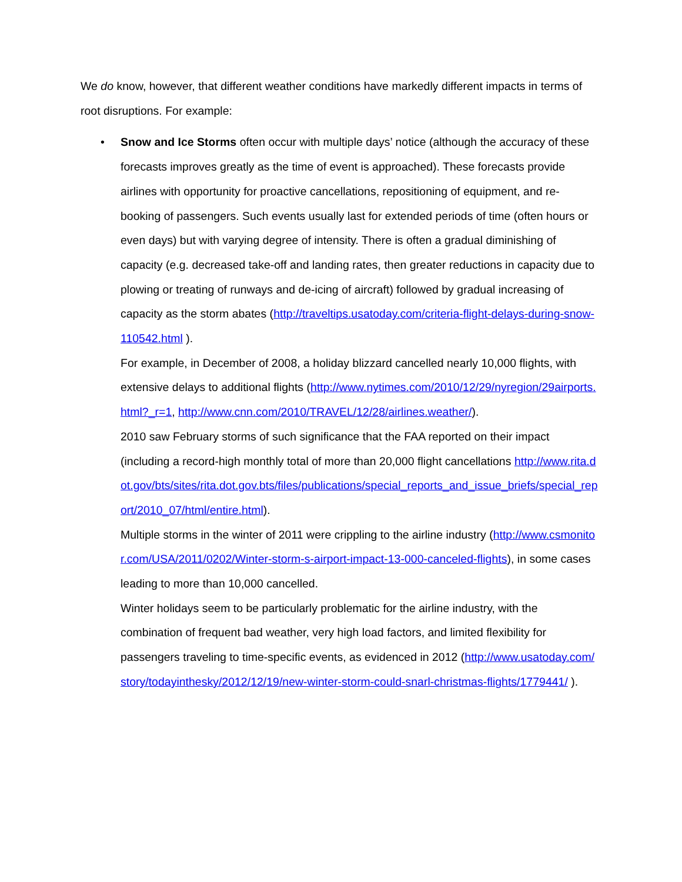We do know, however, that different weather conditions have markedly different impacts in terms of root disruptions. For example:
• Snow and Ice Storms often occur with multiple days’ notice (although the accuracy of these forecasts improves greatly as the time of event is approached). These forecasts provide airlines with opportunity for proactive cancellations, repositioning of equipment, and re-booking of passengers. Such events usually last for extended periods of time (often hours or even days) but with varying degree of intensity. There is often a gradual diminishing of capacity (e.g. decreased take-off and landing rates, then greater reductions in capacity due to plowing or treating of runways and de-icing of aircraft) followed by gradual increasing of capacity as the storm abates (http://traveltips.usatoday.com/criteria-flight-delays-during-snow-110542.html ).
For example, in December of 2008, a holiday blizzard cancelled nearly 10,000 flights, with extensive delays to additional flights (http://www.nytimes.com/2010/12/29/nyregion/29airports.html?_r=1, http://www.cnn.com/2010/TRAVEL/12/28/airlines.weather/).
2010 saw February storms of such significance that the FAA reported on their impact (including a record-high monthly total of more than 20,000 flight cancellations http://www.rita.dot.gov/bts/sites/rita.dot.gov.bts/files/publications/special_reports_and_issue_briefs/special_report/2010_07/html/entire.html).
Multiple storms in the winter of 2011 were crippling to the airline industry (http://www.csmonitor.com/USA/2011/0202/Winter-storm-s-airport-impact-13-000-canceled-flights), in some cases leading to more than 10,000 cancelled.
Winter holidays seem to be particularly problematic for the airline industry, with the combination of frequent bad weather, very high load factors, and limited flexibility for passengers traveling to time-specific events, as evidenced in 2012 (http://www.usatoday.com/story/todayinthesky/2012/12/19/new-winter-storm-could-snarl-christmas-flights/1779441/ ).